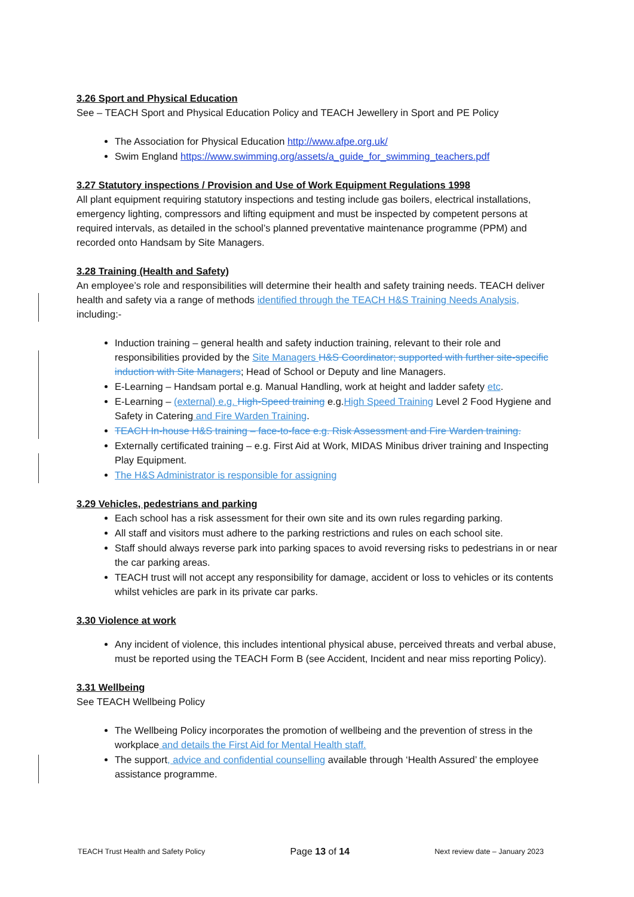3.26 Sport and Physical Education
See – TEACH Sport and Physical Education Policy and TEACH Jewellery in Sport and PE Policy
The Association for Physical Education http://www.afpe.org.uk/
Swim England https://www.swimming.org/assets/a_guide_for_swimming_teachers.pdf
3.27 Statutory inspections / Provision and Use of Work Equipment Regulations 1998
All plant equipment requiring statutory inspections and testing include gas boilers, electrical installations, emergency lighting, compressors and lifting equipment and must be inspected by competent persons at required intervals, as detailed in the school’s planned preventative maintenance programme (PPM) and recorded onto Handsam by Site Managers.
3.28 Training (Health and Safety)
An employee’s role and responsibilities will determine their health and safety training needs. TEACH deliver health and safety via a range of methods identified through the TEACH H&S Training Needs Analysis, including:-
Induction training – general health and safety induction training, relevant to their role and responsibilities provided by the Site Managers H&S Coordinator; supported with further site-specific induction with Site Managers; Head of School or Deputy and line Managers.
E-Learning – Handsam portal e.g. Manual Handling, work at height and ladder safety etc.
E-Learning – (external) e.g. High-Speed training e.g.High Speed Training Level 2 Food Hygiene and Safety in Catering and Fire Warden Training.
TEACH In-house H&S training – face-to-face e.g. Risk Assessment and Fire Warden training.
Externally certificated training – e.g. First Aid at Work, MIDAS Minibus driver training and Inspecting Play Equipment.
The H&S Administrator is responsible for assigning
3.29 Vehicles, pedestrians and parking
Each school has a risk assessment for their own site and its own rules regarding parking.
All staff and visitors must adhere to the parking restrictions and rules on each school site.
Staff should always reverse park into parking spaces to avoid reversing risks to pedestrians in or near the car parking areas.
TEACH trust will not accept any responsibility for damage, accident or loss to vehicles or its contents whilst vehicles are park in its private car parks.
3.30 Violence at work
Any incident of violence, this includes intentional physical abuse, perceived threats and verbal abuse, must be reported using the TEACH Form B (see Accident, Incident and near miss reporting Policy).
3.31 Wellbeing
See TEACH Wellbeing Policy
The Wellbeing Policy incorporates the promotion of wellbeing and the prevention of stress in the workplace and details the First Aid for Mental Health staff.
The support, advice and confidential counselling available through ‘Health Assured’ the employee assistance programme.
TEACH Trust Health and Safety Policy Page 13 of 14 Next review date – January 2023